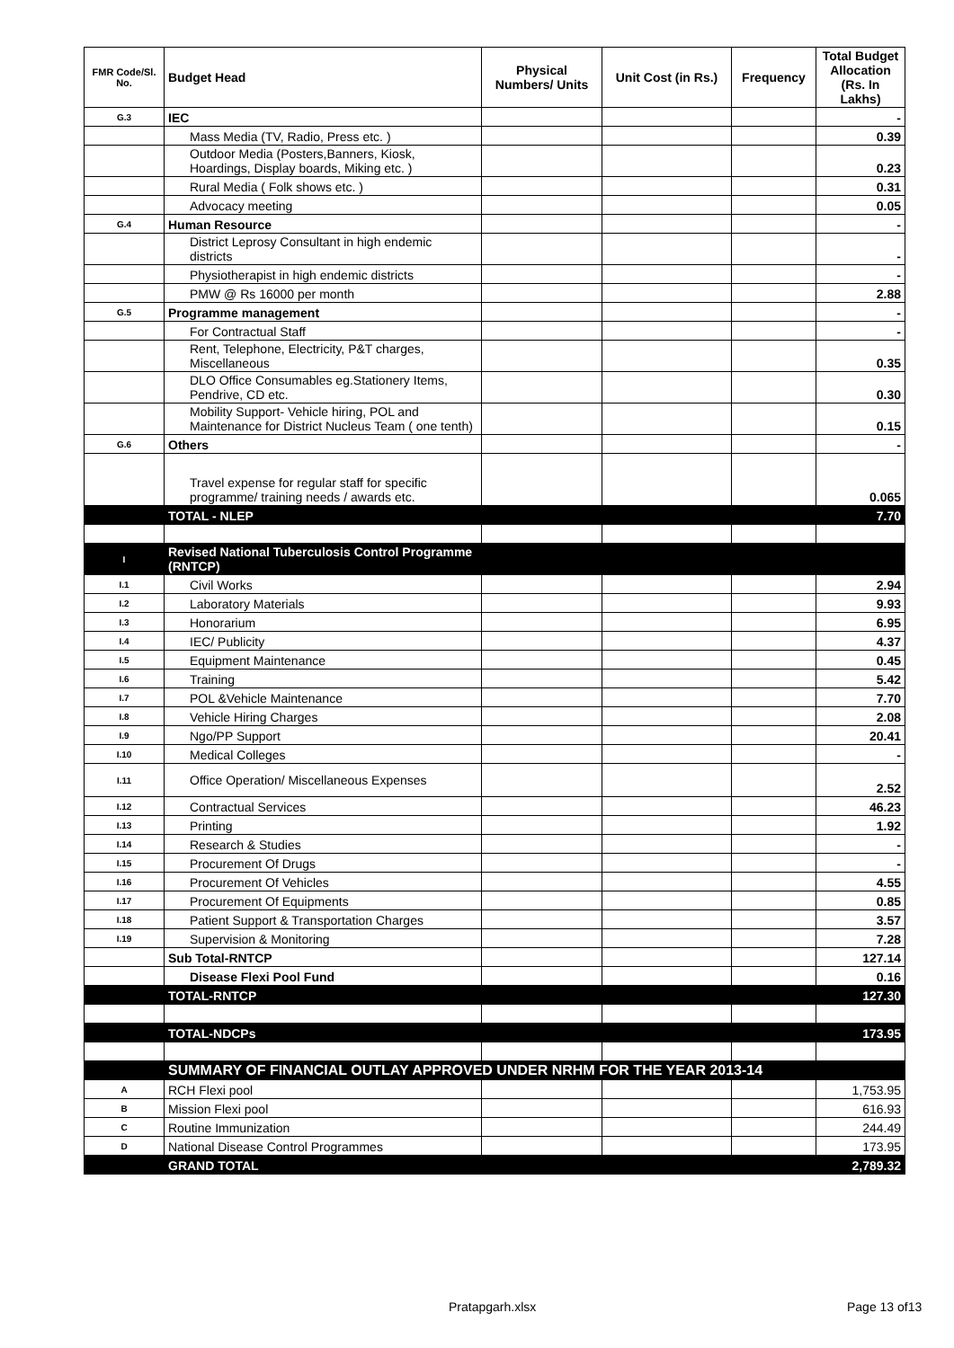| FMR Code/Sl. No. | Budget Head | Physical Numbers/ Units | Unit Cost (in Rs.) | Frequency | Total Budget Allocation (Rs. In Lakhs) |
| --- | --- | --- | --- | --- | --- |
| G.3 | IEC | | | | - |
| | Mass Media (TV, Radio, Press etc. ) | | | | 0.39 |
| | Outdoor Media (Posters,Banners, Kiosk, Hoardings, Display boards, Miking etc. ) | | | | 0.23 |
| | Rural Media ( Folk shows etc. ) | | | | 0.31 |
| | Advocacy meeting | | | | 0.05 |
| G.4 | Human Resource | | | | - |
| | District Leprosy Consultant in high endemic districts | | | | - |
| | Physiotherapist in high endemic districts | | | | - |
| | PMW @ Rs 16000 per month | | | | 2.88 |
| G.5 | Programme management | | | | - |
| | For Contractual Staff | | | | - |
| | Rent, Telephone, Electricity, P&T charges, Miscellaneous | | | | 0.35 |
| | DLO Office Consumables eg.Stationery Items, Pendrive, CD etc. | | | | 0.30 |
| | Mobility Support- Vehicle hiring, POL and Maintenance for District Nucleus Team ( one tenth) | | | | 0.15 |
| G.6 | Others | | | | - |
| | Travel expense for regular staff for specific programme/ training needs / awards etc. | | | | 0.065 |
| | TOTAL - NLEP | | | | 7.70 |
| I | Revised National Tuberculosis Control Programme (RNTCP) | | | | |
| I.1 | Civil Works | | | | 2.94 |
| I.2 | Laboratory Materials | | | | 9.93 |
| I.3 | Honorarium | | | | 6.95 |
| I.4 | IEC/ Publicity | | | | 4.37 |
| I.5 | Equipment Maintenance | | | | 0.45 |
| I.6 | Training | | | | 5.42 |
| I.7 | POL &Vehicle Maintenance | | | | 7.70 |
| I.8 | Vehicle Hiring Charges | | | | 2.08 |
| I.9 | Ngo/PP Support | | | | 20.41 |
| I.10 | Medical Colleges | | | | - |
| I.11 | Office Operation/ Miscellaneous Expenses | | | | 2.52 |
| I.12 | Contractual Services | | | | 46.23 |
| I.13 | Printing | | | | 1.92 |
| I.14 | Research & Studies | | | | - |
| I.15 | Procurement Of Drugs | | | | - |
| I.16 | Procurement Of Vehicles | | | | 4.55 |
| I.17 | Procurement Of Equipments | | | | 0.85 |
| I.18 | Patient Support & Transportation Charges | | | | 3.57 |
| I.19 | Supervision & Monitoring | | | | 7.28 |
| | Sub Total-RNTCP | | | | 127.14 |
| | Disease Flexi Pool Fund | | | | 0.16 |
| | TOTAL-RNTCP | | | | 127.30 |
| | TOTAL-NDCPs | | | | 173.95 |
| | SUMMARY OF FINANCIAL OUTLAY APPROVED UNDER NRHM FOR THE YEAR 2013-14 | | | | |
| A | RCH Flexi pool | | | | 1,753.95 |
| B | Mission Flexi pool | | | | 616.93 |
| C | Routine Immunization | | | | 244.49 |
| D | National Disease Control Programmes | | | | 173.95 |
| | GRAND TOTAL | | | | 2,789.32 |
Pratapgarh.xlsx Page 13 of13